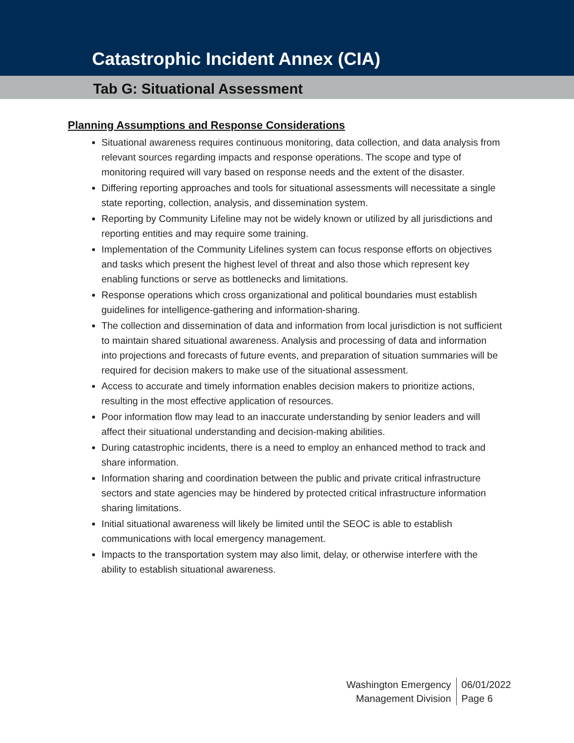Catastrophic Incident Annex (CIA)
Tab G: Situational Assessment
Planning Assumptions and Response Considerations
Situational awareness requires continuous monitoring, data collection, and data analysis from relevant sources regarding impacts and response operations. The scope and type of monitoring required will vary based on response needs and the extent of the disaster.
Differing reporting approaches and tools for situational assessments will necessitate a single state reporting, collection, analysis, and dissemination system.
Reporting by Community Lifeline may not be widely known or utilized by all jurisdictions and reporting entities and may require some training.
Implementation of the Community Lifelines system can focus response efforts on objectives and tasks which present the highest level of threat and also those which represent key enabling functions or serve as bottlenecks and limitations.
Response operations which cross organizational and political boundaries must establish guidelines for intelligence-gathering and information-sharing.
The collection and dissemination of data and information from local jurisdiction is not sufficient to maintain shared situational awareness. Analysis and processing of data and information into projections and forecasts of future events, and preparation of situation summaries will be required for decision makers to make use of the situational assessment.
Access to accurate and timely information enables decision makers to prioritize actions, resulting in the most effective application of resources.
Poor information flow may lead to an inaccurate understanding by senior leaders and will affect their situational understanding and decision-making abilities.
During catastrophic incidents, there is a need to employ an enhanced method to track and share information.
Information sharing and coordination between the public and private critical infrastructure sectors and state agencies may be hindered by protected critical infrastructure information sharing limitations.
Initial situational awareness will likely be limited until the SEOC is able to establish communications with local emergency management.
Impacts to the transportation system may also limit, delay, or otherwise interfere with the ability to establish situational awareness.
Washington Emergency
Management Division
06/01/2022
Page 6